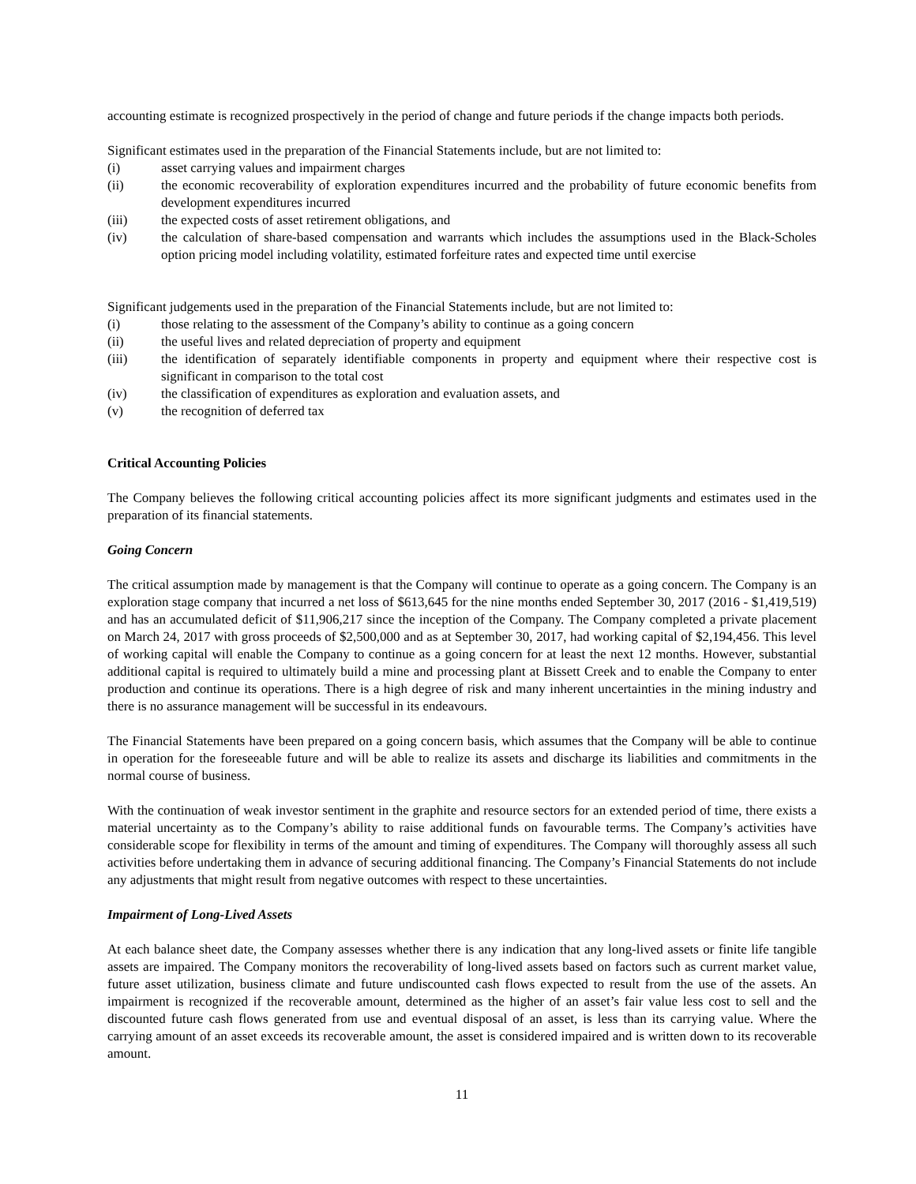accounting estimate is recognized prospectively in the period of change and future periods if the change impacts both periods.
Significant estimates used in the preparation of the Financial Statements include, but are not limited to:
(i) asset carrying values and impairment charges
(ii) the economic recoverability of exploration expenditures incurred and the probability of future economic benefits from development expenditures incurred
(iii) the expected costs of asset retirement obligations, and
(iv) the calculation of share-based compensation and warrants which includes the assumptions used in the Black-Scholes option pricing model including volatility, estimated forfeiture rates and expected time until exercise
Significant judgements used in the preparation of the Financial Statements include, but are not limited to:
(i) those relating to the assessment of the Company’s ability to continue as a going concern
(ii) the useful lives and related depreciation of property and equipment
(iii) the identification of separately identifiable components in property and equipment where their respective cost is significant in comparison to the total cost
(iv) the classification of expenditures as exploration and evaluation assets, and
(v) the recognition of deferred tax
Critical Accounting Policies
The Company believes the following critical accounting policies affect its more significant judgments and estimates used in the preparation of its financial statements.
Going Concern
The critical assumption made by management is that the Company will continue to operate as a going concern. The Company is an exploration stage company that incurred a net loss of $613,645 for the nine months ended September 30, 2017 (2016 - $1,419,519) and has an accumulated deficit of $11,906,217 since the inception of the Company. The Company completed a private placement on March 24, 2017 with gross proceeds of $2,500,000 and as at September 30, 2017, had working capital of $2,194,456. This level of working capital will enable the Company to continue as a going concern for at least the next 12 months. However, substantial additional capital is required to ultimately build a mine and processing plant at Bissett Creek and to enable the Company to enter production and continue its operations. There is a high degree of risk and many inherent uncertainties in the mining industry and there is no assurance management will be successful in its endeavours.
The Financial Statements have been prepared on a going concern basis, which assumes that the Company will be able to continue in operation for the foreseeable future and will be able to realize its assets and discharge its liabilities and commitments in the normal course of business.
With the continuation of weak investor sentiment in the graphite and resource sectors for an extended period of time, there exists a material uncertainty as to the Company’s ability to raise additional funds on favourable terms. The Company’s activities have considerable scope for flexibility in terms of the amount and timing of expenditures. The Company will thoroughly assess all such activities before undertaking them in advance of securing additional financing. The Company’s Financial Statements do not include any adjustments that might result from negative outcomes with respect to these uncertainties.
Impairment of Long-Lived Assets
At each balance sheet date, the Company assesses whether there is any indication that any long-lived assets or finite life tangible assets are impaired. The Company monitors the recoverability of long-lived assets based on factors such as current market value, future asset utilization, business climate and future undiscounted cash flows expected to result from the use of the assets. An impairment is recognized if the recoverable amount, determined as the higher of an asset’s fair value less cost to sell and the discounted future cash flows generated from use and eventual disposal of an asset, is less than its carrying value. Where the carrying amount of an asset exceeds its recoverable amount, the asset is considered impaired and is written down to its recoverable amount.
11